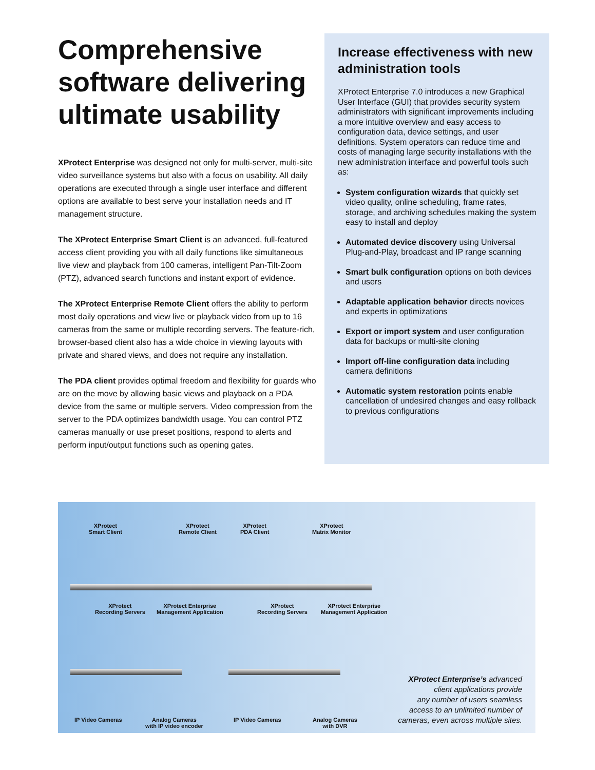Comprehensive software delivering ultimate usability
XProtect Enterprise was designed not only for multi-server, multi-site video surveillance systems but also with a focus on usability. All daily operations are executed through a single user interface and different options are available to best serve your installation needs and IT management structure.
The XProtect Enterprise Smart Client is an advanced, full-featured access client providing you with all daily functions like simultaneous live view and playback from 100 cameras, intelligent Pan-Tilt-Zoom (PTZ), advanced search functions and instant export of evidence.
The XProtect Enterprise Remote Client offers the ability to perform most daily operations and view live or playback video from up to 16 cameras from the same or multiple recording servers. The feature-rich, browser-based client also has a wide choice in viewing layouts with private and shared views, and does not require any installation.
The PDA client provides optimal freedom and flexibility for guards who are on the move by allowing basic views and playback on a PDA device from the same or multiple servers. Video compression from the server to the PDA optimizes bandwidth usage. You can control PTZ cameras manually or use preset positions, respond to alerts and perform input/output functions such as opening gates.
Increase effectiveness with new administration tools
XProtect Enterprise 7.0 introduces a new Graphical User Interface (GUI) that provides security system administrators with significant improvements including a more intuitive overview and easy access to configuration data, device settings, and user definitions. System operators can reduce time and costs of managing large security installations with the new administration interface and powerful tools such as:
System configuration wizards that quickly set video quality, online scheduling, frame rates, storage, and archiving schedules making the system easy to install and deploy
Automated device discovery using Universal Plug-and-Play, broadcast and IP range scanning
Smart bulk configuration options on both devices and users
Adaptable application behavior directs novices and experts in optimizations
Export or import system and user configuration data for backups or multi-site cloning
Import off-line configuration data including camera definitions
Automatic system restoration points enable cancellation of undesired changes and easy rollback to previous configurations
XProtect
Smart Client
XProtect
Remote Client
XProtect
PDA Client
XProtect
Matrix Monitor
XProtect
Recording Servers
XProtect Enterprise
Management Application
XProtect
Recording Servers
XProtect Enterprise
Management Application
IP Video Cameras
Analog Cameras
with IP video encoder
IP Video Cameras
Analog Cameras
with DVR
XProtect Enterprise’s advanced
client applications provide
any number of users seamless
access to an unlimited number of
cameras, even across multiple sites.